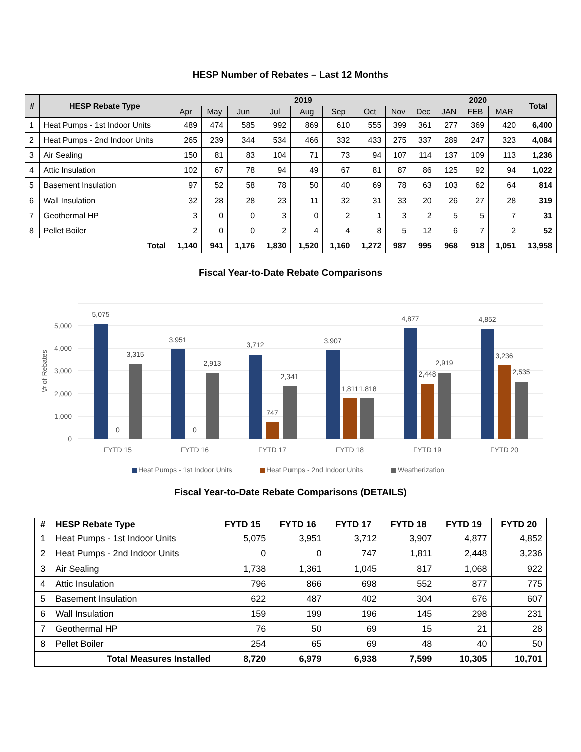HESP Number of Rebates – Last 12 Months
| # | HESP Rebate Type | 2019 | | | | | | | | | 2020 | | | Total |
| --- | --- | --- | --- | --- | --- | --- | --- | --- | --- | --- | --- | --- | --- | --- |
| | | Apr | May | Jun | Jul | Aug | Sep | Oct | Nov | Dec | JAN | FEB | MAR | |
| 1 | Heat Pumps - 1st Indoor Units | 489 | 474 | 585 | 992 | 869 | 610 | 555 | 399 | 361 | 277 | 369 | 420 | 6,400 |
| 2 | Heat Pumps - 2nd Indoor Units | 265 | 239 | 344 | 534 | 466 | 332 | 433 | 275 | 337 | 289 | 247 | 323 | 4,084 |
| 3 | Air Sealing | 150 | 81 | 83 | 104 | 71 | 73 | 94 | 107 | 114 | 137 | 109 | 113 | 1,236 |
| 4 | Attic Insulation | 102 | 67 | 78 | 94 | 49 | 67 | 81 | 87 | 86 | 125 | 92 | 94 | 1,022 |
| 5 | Basement Insulation | 97 | 52 | 58 | 78 | 50 | 40 | 69 | 78 | 63 | 103 | 62 | 64 | 814 |
| 6 | Wall Insulation | 32 | 28 | 28 | 23 | 11 | 32 | 31 | 33 | 20 | 26 | 27 | 28 | 319 |
| 7 | Geothermal HP | 3 | 0 | 0 | 3 | 0 | 2 | 1 | 3 | 2 | 5 | 5 | 7 | 31 |
| 8 | Pellet Boiler | 2 | 0 | 0 | 2 | 4 | 4 | 8 | 5 | 12 | 6 | 7 | 2 | 52 |
| Total | | 1,140 | 941 | 1,176 | 1,830 | 1,520 | 1,160 | 1,272 | 987 | 995 | 968 | 918 | 1,051 | 13,958 |
Fiscal Year-to-Date Rebate Comparisons
5,000
4,000
3,000
2,000
1,000
0
\# of Rebates
5,075
0
3,315
3,951
0
2,913
3,712
747
2,341
3,907
1,811
1,818
4,877
2,448
2,919
4,852
3,236
2,535
FYTD 15
FYTD 16
FYTD 17
FYTD 18
FYTD 19
FYTD 20
Heat Pumps - 1st Indoor Units
Heat Pumps - 2nd Indoor Units
Weatherization
Fiscal Year-to-Date Rebate Comparisons (DETAILS)
| # | HESP Rebate Type | FYTD 15 | FYTD 16 | FYTD 17 | FYTD 18 | FYTD 19 | FYTD 20 |
| --- | --- | --- | --- | --- | --- | --- | --- |
| 1 | Heat Pumps - 1st Indoor Units | 5,075 | 3,951 | 3,712 | 3,907 | 4,877 | 4,852 |
| 2 | Heat Pumps - 2nd Indoor Units | 0 | 0 | 747 | 1,811 | 2,448 | 3,236 |
| 3 | Air Sealing | 1,738 | 1,361 | 1,045 | 817 | 1,068 | 922 |
| 4 | Attic Insulation | 796 | 866 | 698 | 552 | 877 | 775 |
| 5 | Basement Insulation | 622 | 487 | 402 | 304 | 676 | 607 |
| 6 | Wall Insulation | 159 | 199 | 196 | 145 | 298 | 231 |
| 7 | Geothermal HP | 76 | 50 | 69 | 15 | 21 | 28 |
| 8 | Pellet Boiler | 254 | 65 | 69 | 48 | 40 | 50 |
| Total Measures Installed | | 8,720 | 6,979 | 6,938 | 7,599 | 10,305 | 10,701 |